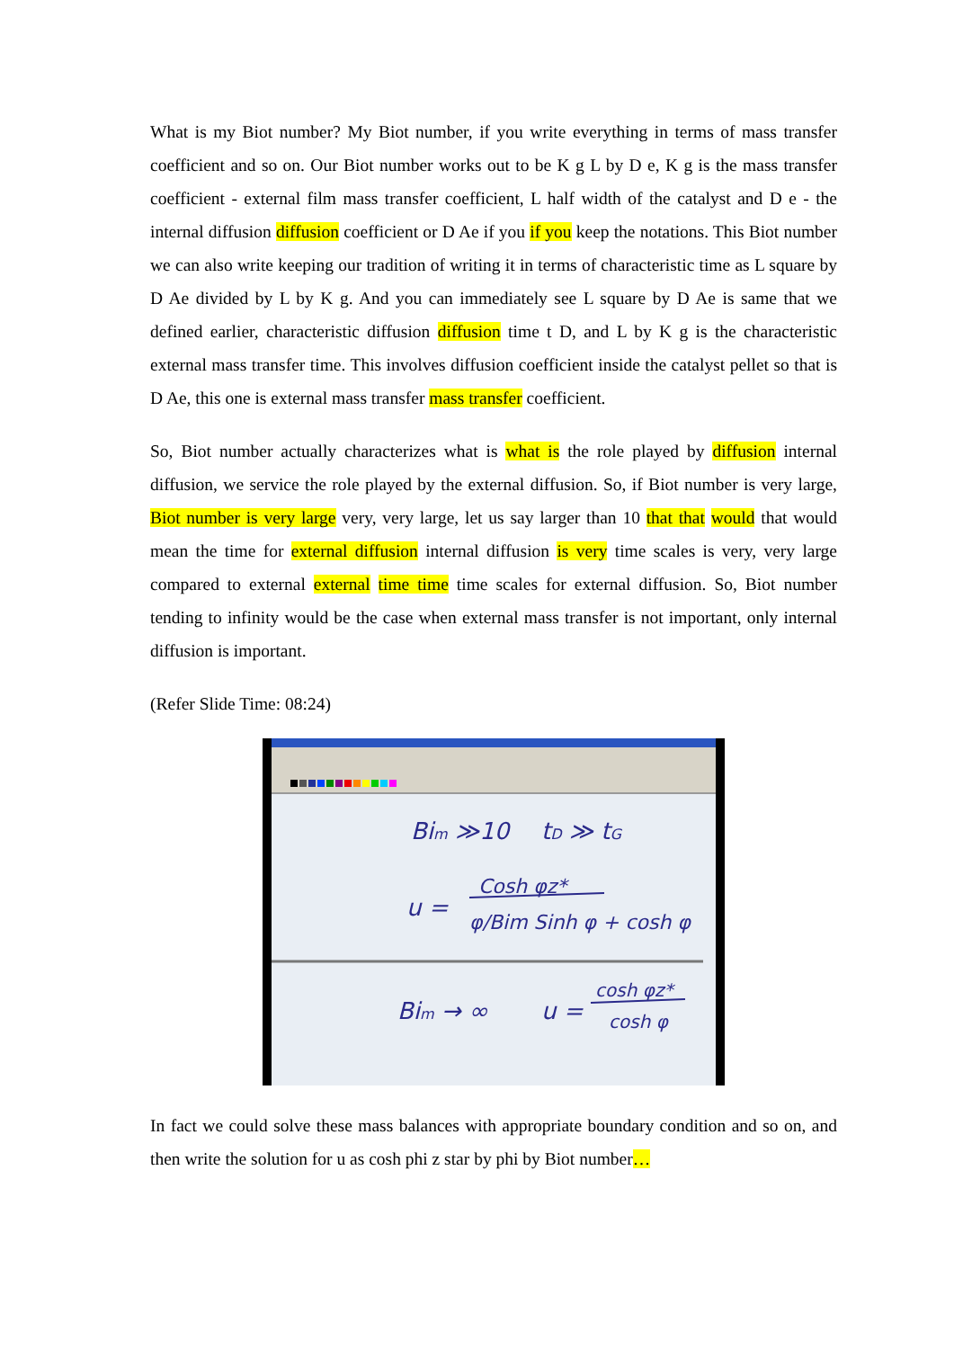What is my Biot number? My Biot number, if you write everything in terms of mass transfer coefficient and so on. Our Biot number works out to be K g L by D e, K g is the mass transfer coefficient - external film mass transfer coefficient, L half width of the catalyst and D e - the internal diffusion diffusion coefficient or D Ae if you if you keep the notations. This Biot number we can also write keeping our tradition of writing it in terms of characteristic time as L square by D Ae divided by L by K g. And you can immediately see L square by D Ae is same that we defined earlier, characteristic diffusion diffusion time t D, and L by K g is the characteristic external mass transfer time. This involves diffusion coefficient inside the catalyst pellet so that is D Ae, this one is external mass transfer mass transfer coefficient.
So, Biot number actually characterizes what is what is the role played by diffusion internal diffusion, we service the role played by the external diffusion. So, if Biot number is very large, Biot number is very large very, very large, let us say larger than 10 that that would that would mean the time for external diffusion internal diffusion is very time scales is very, very large compared to external external time time time scales for external diffusion. So, Biot number tending to infinity would be the case when external mass transfer is not important, only internal diffusion is important.
(Refer Slide Time: 08:24)
Bim ≫10
tD ≫ tG
u =
Cosh φz*
φ/Bim Sinh φ + cosh φ
Bim → ∞
u =
cosh φz*
cosh φ
In fact we could solve these mass balances with appropriate boundary condition and so on, and then write the solution for u as cosh phi z star by phi by Biot number…